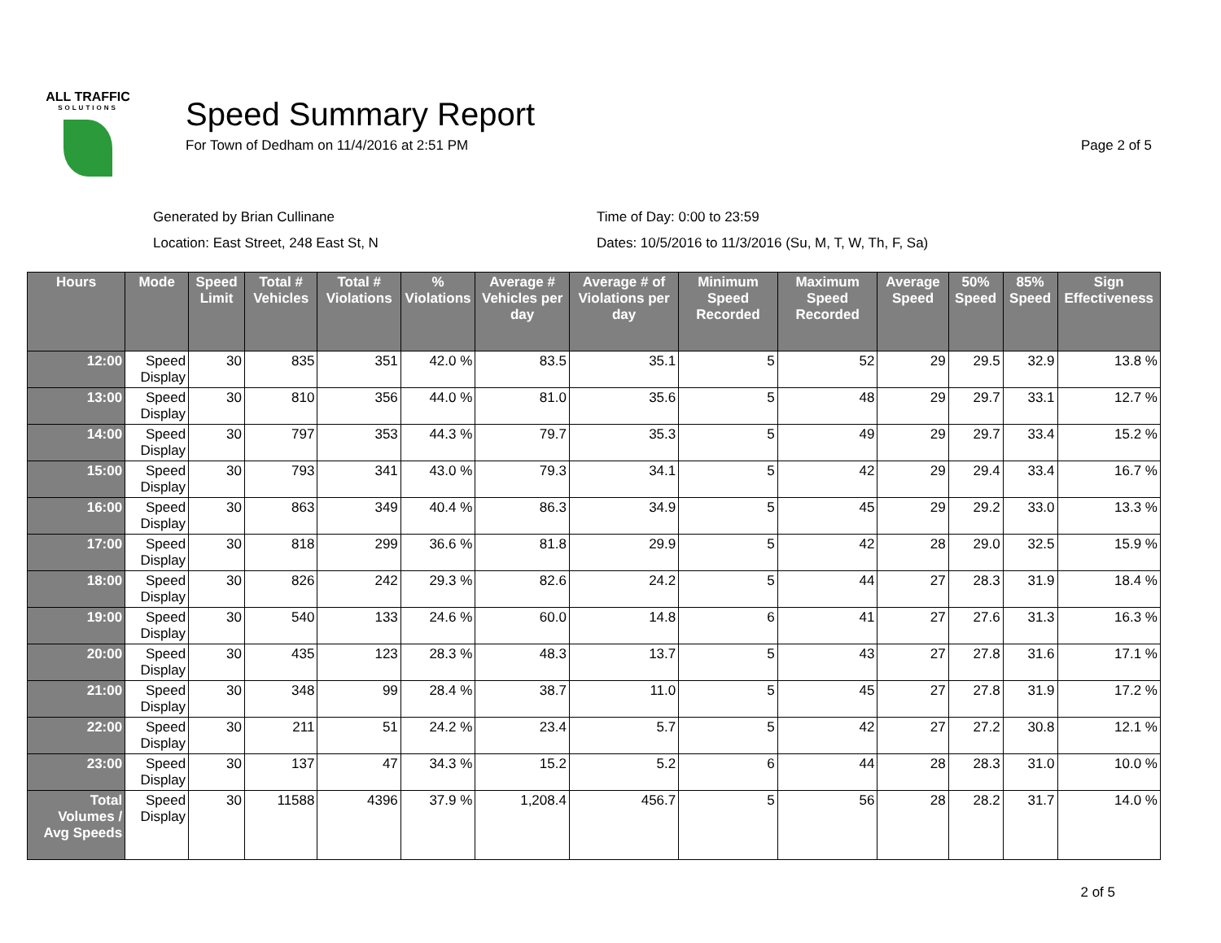ALL TRAFFIC
SOLUTIONS
Speed Summary Report
For Town of Dedham on 11/4/2016 at 2:51 PM
Page 2 of 5
Generated by Brian Cullinane
Time of Day: 0:00 to 23:59
Location: East Street, 248 East St, N
Dates: 10/5/2016 to 11/3/2016 (Su, M, T, W, Th, F, Sa)
| Hours | Mode | Speed Limit | Total # Vehicles | Total # Violations | % Violations | Average # Vehicles per day | Average # of Violations per day | Minimum Speed Recorded | Maximum Speed Recorded | Average Speed | 50% Speed | 85% Speed | Sign Effectiveness |
| --- | --- | --- | --- | --- | --- | --- | --- | --- | --- | --- | --- | --- | --- |
| 12:00 | Speed Display | 30 | 835 | 351 | 42.0 % | 83.5 | 35.1 | 5 | 52 | 29 | 29.5 | 32.9 | 13.8 % |
| 13:00 | Speed Display | 30 | 810 | 356 | 44.0 % | 81.0 | 35.6 | 5 | 48 | 29 | 29.7 | 33.1 | 12.7 % |
| 14:00 | Speed Display | 30 | 797 | 353 | 44.3 % | 79.7 | 35.3 | 5 | 49 | 29 | 29.7 | 33.4 | 15.2 % |
| 15:00 | Speed Display | 30 | 793 | 341 | 43.0 % | 79.3 | 34.1 | 5 | 42 | 29 | 29.4 | 33.4 | 16.7 % |
| 16:00 | Speed Display | 30 | 863 | 349 | 40.4 % | 86.3 | 34.9 | 5 | 45 | 29 | 29.2 | 33.0 | 13.3 % |
| 17:00 | Speed Display | 30 | 818 | 299 | 36.6 % | 81.8 | 29.9 | 5 | 42 | 28 | 29.0 | 32.5 | 15.9 % |
| 18:00 | Speed Display | 30 | 826 | 242 | 29.3 % | 82.6 | 24.2 | 5 | 44 | 27 | 28.3 | 31.9 | 18.4 % |
| 19:00 | Speed Display | 30 | 540 | 133 | 24.6 % | 60.0 | 14.8 | 6 | 41 | 27 | 27.6 | 31.3 | 16.3 % |
| 20:00 | Speed Display | 30 | 435 | 123 | 28.3 % | 48.3 | 13.7 | 5 | 43 | 27 | 27.8 | 31.6 | 17.1 % |
| 21:00 | Speed Display | 30 | 348 | 99 | 28.4 % | 38.7 | 11.0 | 5 | 45 | 27 | 27.8 | 31.9 | 17.2 % |
| 22:00 | Speed Display | 30 | 211 | 51 | 24.2 % | 23.4 | 5.7 | 5 | 42 | 27 | 27.2 | 30.8 | 12.1 % |
| 23:00 | Speed Display | 30 | 137 | 47 | 34.3 % | 15.2 | 5.2 | 6 | 44 | 28 | 28.3 | 31.0 | 10.0 % |
| Total Volumes / Avg Speeds | Speed Display | 30 | 11588 | 4396 | 37.9 % | 1,208.4 | 456.7 | 5 | 56 | 28 | 28.2 | 31.7 | 14.0 % |
2 of 5